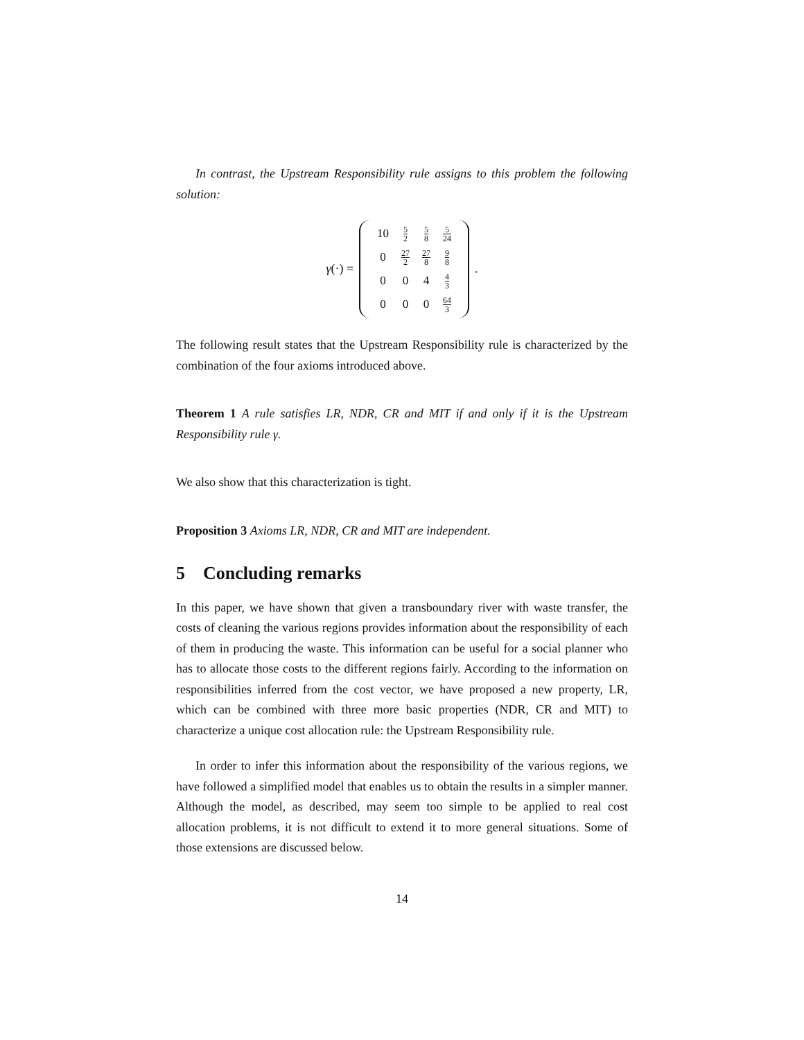In contrast, the Upstream Responsibility rule assigns to this problem the following solution:
γ(·) =
| 10 | 5 2 | 5 8 | 5 24 |
| 0 | 27 2 | 27 8 | 9 8 |
| 0 | 0 | 4 | 4 3 |
| 0 | 0 | 0 | 64 3 |
.
The following result states that the Upstream Responsibility rule is characterized by the combination of the four axioms introduced above.
Theorem 1 A rule satisfies LR, NDR, CR and MIT if and only if it is the Upstream Responsibility rule γ.
We also show that this characterization is tight.
Proposition 3 Axioms LR, NDR, CR and MIT are independent.
5 Concluding remarks
In this paper, we have shown that given a transboundary river with waste transfer, the costs of cleaning the various regions provides information about the responsibility of each of them in producing the waste. This information can be useful for a social planner who has to allocate those costs to the different regions fairly. According to the information on responsibilities inferred from the cost vector, we have proposed a new property, LR, which can be combined with three more basic properties (NDR, CR and MIT) to characterize a unique cost allocation rule: the Upstream Responsibility rule.
In order to infer this information about the responsibility of the various regions, we have followed a simplified model that enables us to obtain the results in a simpler manner. Although the model, as described, may seem too simple to be applied to real cost allocation problems, it is not difficult to extend it to more general situations. Some of those extensions are discussed below.
14